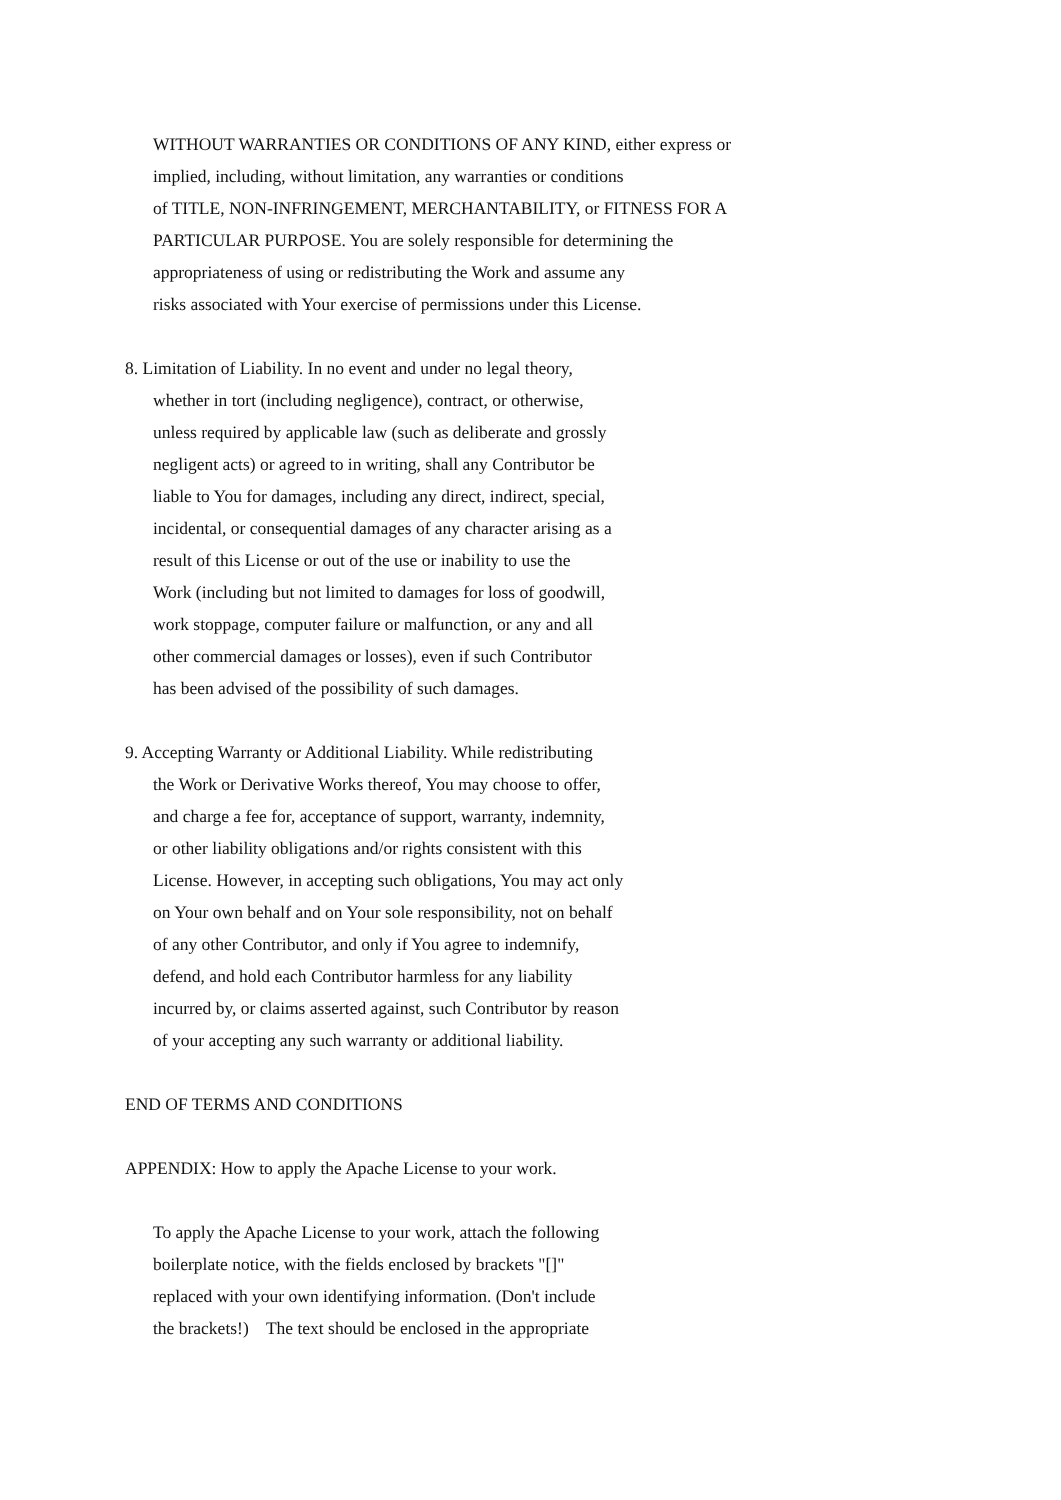WITHOUT WARRANTIES OR CONDITIONS OF ANY KIND, either express or
implied, including, without limitation, any warranties or conditions
of TITLE, NON-INFRINGEMENT, MERCHANTABILITY, or FITNESS FOR A
PARTICULAR PURPOSE. You are solely responsible for determining the
appropriateness of using or redistributing the Work and assume any
risks associated with Your exercise of permissions under this License.
8. Limitation of Liability. In no event and under no legal theory,
whether in tort (including negligence), contract, or otherwise,
unless required by applicable law (such as deliberate and grossly
negligent acts) or agreed to in writing, shall any Contributor be
liable to You for damages, including any direct, indirect, special,
incidental, or consequential damages of any character arising as a
result of this License or out of the use or inability to use the
Work (including but not limited to damages for loss of goodwill,
work stoppage, computer failure or malfunction, or any and all
other commercial damages or losses), even if such Contributor
has been advised of the possibility of such damages.
9. Accepting Warranty or Additional Liability. While redistributing
the Work or Derivative Works thereof, You may choose to offer,
and charge a fee for, acceptance of support, warranty, indemnity,
or other liability obligations and/or rights consistent with this
License. However, in accepting such obligations, You may act only
on Your own behalf and on Your sole responsibility, not on behalf
of any other Contributor, and only if You agree to indemnify,
defend, and hold each Contributor harmless for any liability
incurred by, or claims asserted against, such Contributor by reason
of your accepting any such warranty or additional liability.
END OF TERMS AND CONDITIONS
APPENDIX: How to apply the Apache License to your work.
To apply the Apache License to your work, attach the following
boilerplate notice, with the fields enclosed by brackets "[]"
replaced with your own identifying information. (Don't include
the brackets!) The text should be enclosed in the appropriate